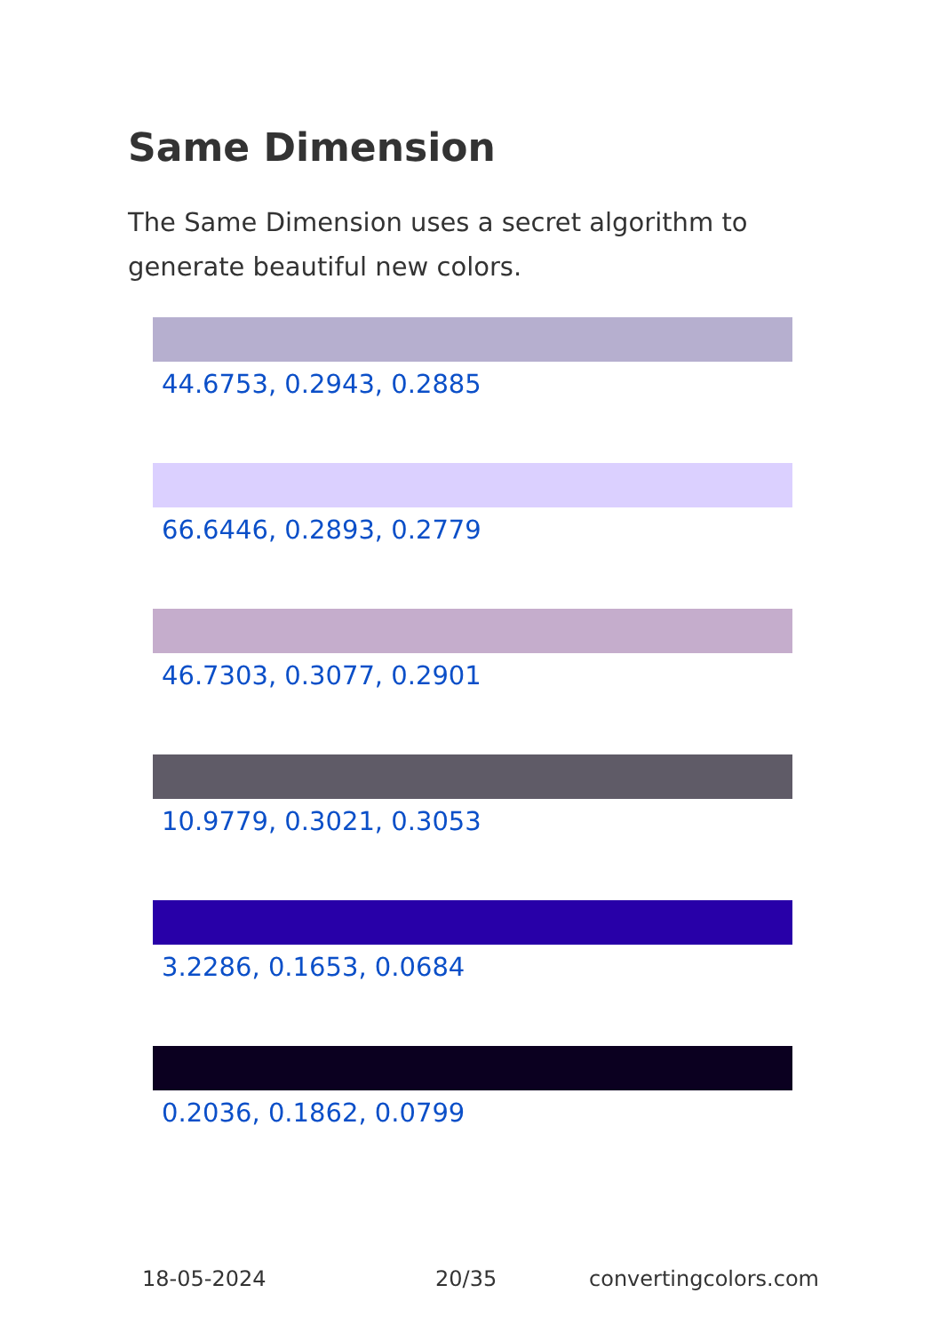Same Dimension
The Same Dimension uses a secret algorithm to generate beautiful new colors.
44.6753, 0.2943, 0.2885
66.6446, 0.2893, 0.2779
46.7303, 0.3077, 0.2901
10.9779, 0.3021, 0.3053
3.2286, 0.1653, 0.0684
0.2036, 0.1862, 0.0799
18-05-2024 20/35 convertingcolors.com